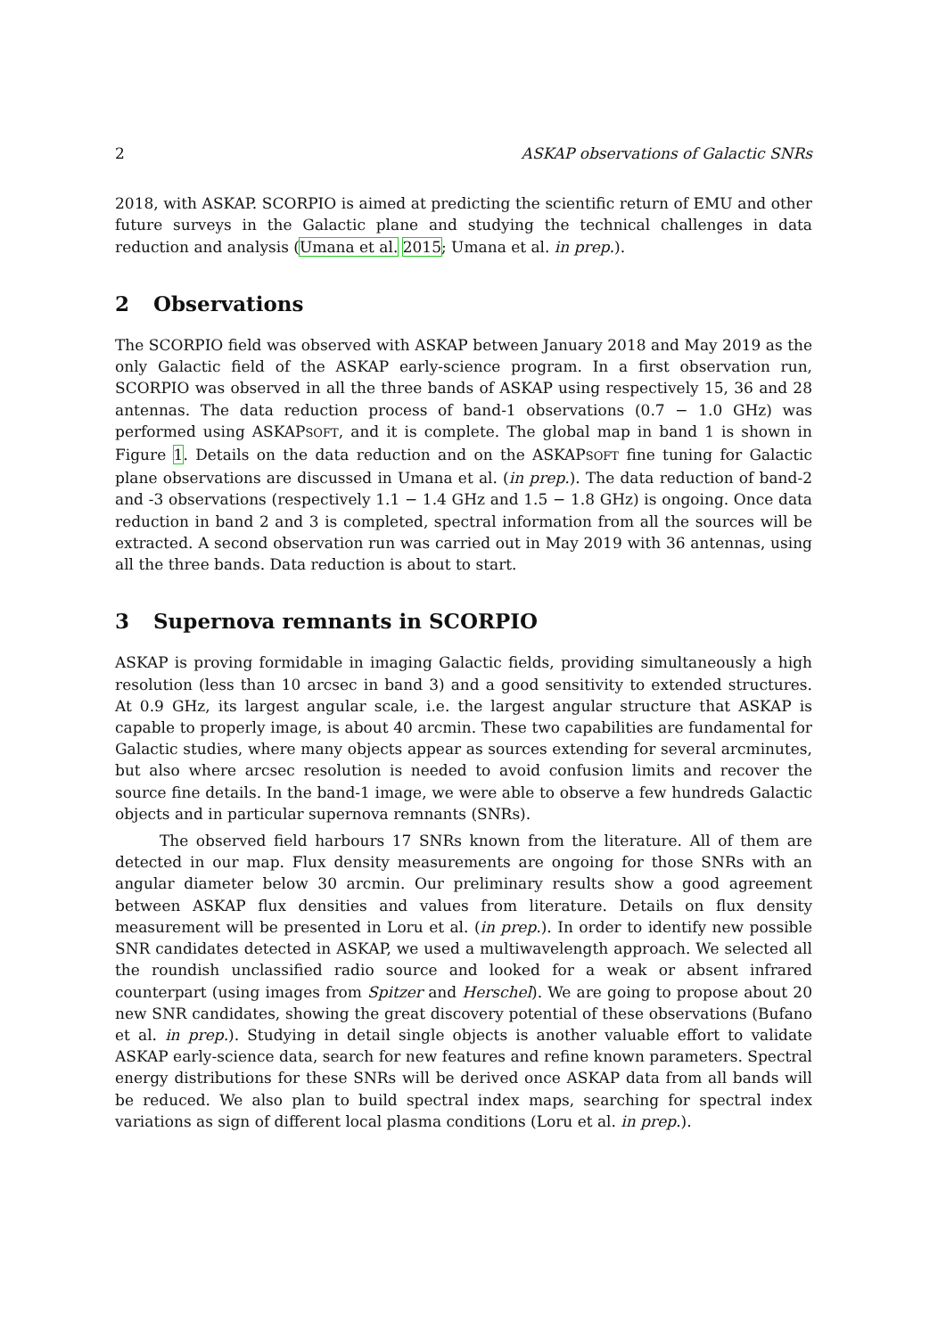2 ASKAP observations of Galactic SNRs
2018, with ASKAP. SCORPIO is aimed at predicting the scientific return of EMU and other future surveys in the Galactic plane and studying the technical challenges in data reduction and analysis (Umana et al. 2015; Umana et al. in prep.).
2 Observations
The SCORPIO field was observed with ASKAP between January 2018 and May 2019 as the only Galactic field of the ASKAP early-science program. In a first observation run, SCORPIO was observed in all the three bands of ASKAP using respectively 15, 36 and 28 antennas. The data reduction process of band-1 observations (0.7 − 1.0 GHz) was performed using ASKAPSOFT, and it is complete. The global map in band 1 is shown in Figure 1. Details on the data reduction and on the ASKAPSOFT fine tuning for Galactic plane observations are discussed in Umana et al. (in prep.). The data reduction of band-2 and -3 observations (respectively 1.1 − 1.4 GHz and 1.5 − 1.8 GHz) is ongoing. Once data reduction in band 2 and 3 is completed, spectral information from all the sources will be extracted. A second observation run was carried out in May 2019 with 36 antennas, using all the three bands. Data reduction is about to start.
3 Supernova remnants in SCORPIO
ASKAP is proving formidable in imaging Galactic fields, providing simultaneously a high resolution (less than 10 arcsec in band 3) and a good sensitivity to extended structures. At 0.9 GHz, its largest angular scale, i.e. the largest angular structure that ASKAP is capable to properly image, is about 40 arcmin. These two capabilities are fundamental for Galactic studies, where many objects appear as sources extending for several arcminutes, but also where arcsec resolution is needed to avoid confusion limits and recover the source fine details. In the band-1 image, we were able to observe a few hundreds Galactic objects and in particular supernova remnants (SNRs).
The observed field harbours 17 SNRs known from the literature. All of them are detected in our map. Flux density measurements are ongoing for those SNRs with an angular diameter below 30 arcmin. Our preliminary results show a good agreement between ASKAP flux densities and values from literature. Details on flux density measurement will be presented in Loru et al. (in prep.). In order to identify new possible SNR candidates detected in ASKAP, we used a multiwavelength approach. We selected all the roundish unclassified radio source and looked for a weak or absent infrared counterpart (using images from Spitzer and Herschel). We are going to propose about 20 new SNR candidates, showing the great discovery potential of these observations (Bufano et al. in prep.). Studying in detail single objects is another valuable effort to validate ASKAP early-science data, search for new features and refine known parameters. Spectral energy distributions for these SNRs will be derived once ASKAP data from all bands will be reduced. We also plan to build spectral index maps, searching for spectral index variations as sign of different local plasma conditions (Loru et al. in prep.).